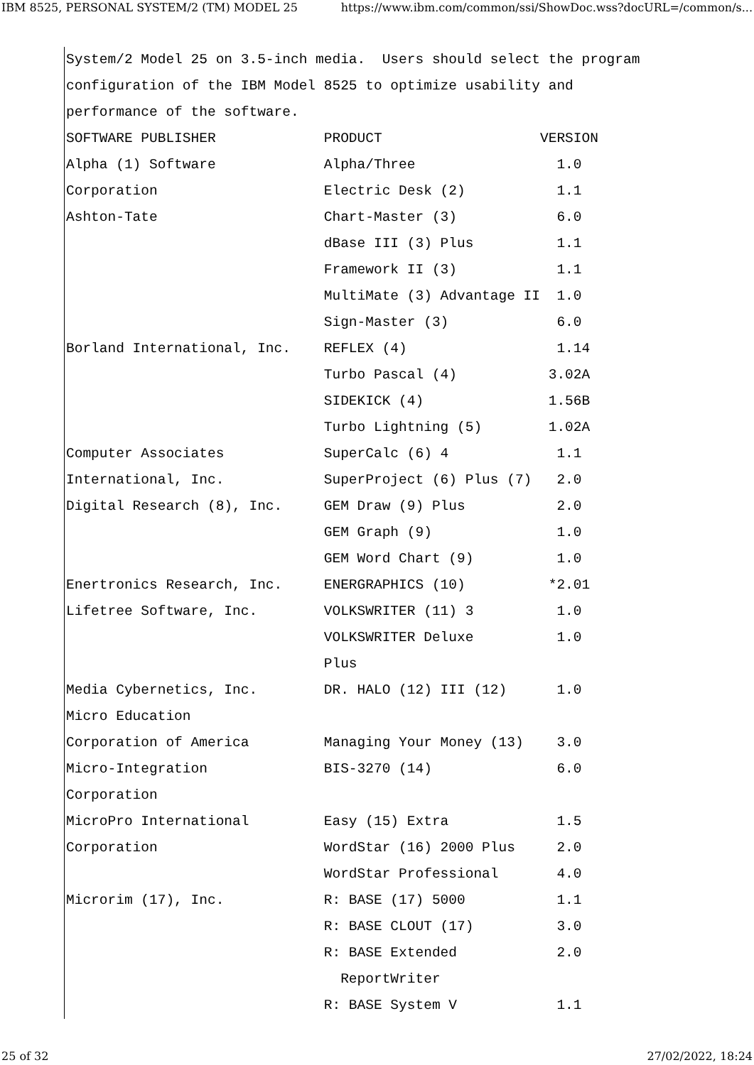IBM 8525, PERSONAL SYSTEM/2 (TM) MODEL 25 https://www.ibm.com/common/ssi/ShowDoc.wss?docURL=/common/s...
System/2 Model 25 on 3.5-inch media.  Users should select the program
configuration of the IBM Model 8525 to optimize usability and
performance of the software.
SOFTWARE PUBLISHER             PRODUCT                   VERSION
Alpha (1) Software             Alpha/Three                 1.0
Corporation                    Electric Desk (2)           1.1
Ashton-Tate                    Chart-Master (3)            6.0
                               dBase III (3) Plus          1.1
                               Framework II (3)            1.1
                               MultiMate (3) Advantage II  1.0
                               Sign-Master (3)             6.0
Borland International, Inc.    REFLEX (4)                  1.14
                               Turbo Pascal (4)           3.02A
                               SIDEKICK (4)               1.56B
                               Turbo Lightning (5)        1.02A
Computer Associates            SuperCalc (6) 4             1.1
International, Inc.            SuperProject (6) Plus (7)   2.0
Digital Research (8), Inc.     GEM Draw (9) Plus           2.0
                               GEM Graph (9)               1.0
                               GEM Word Chart (9)          1.0
Enertronics Research, Inc.     ENERGRAPHICS (10)          *2.01
Lifetree Software, Inc.        VOLKSWRITER (11) 3          1.0
                               VOLKSWRITER Deluxe          1.0
                               Plus
Media Cybernetics, Inc.        DR. HALO (12) III (12)      1.0
Micro Education
Corporation of America         Managing Your Money (13)    3.0
Micro-Integration              BIS-3270 (14)               6.0
Corporation
MicroPro International         Easy (15) Extra             1.5
Corporation                    WordStar (16) 2000 Plus     2.0
                               WordStar Professional       4.0
Microrim (17), Inc.            R: BASE (17) 5000           1.1
                               R: BASE CLOUT (17)          3.0
                               R: BASE Extended            2.0
                                 ReportWriter
                               R: BASE System V            1.1
25 of 32 27/02/2022, 18:24